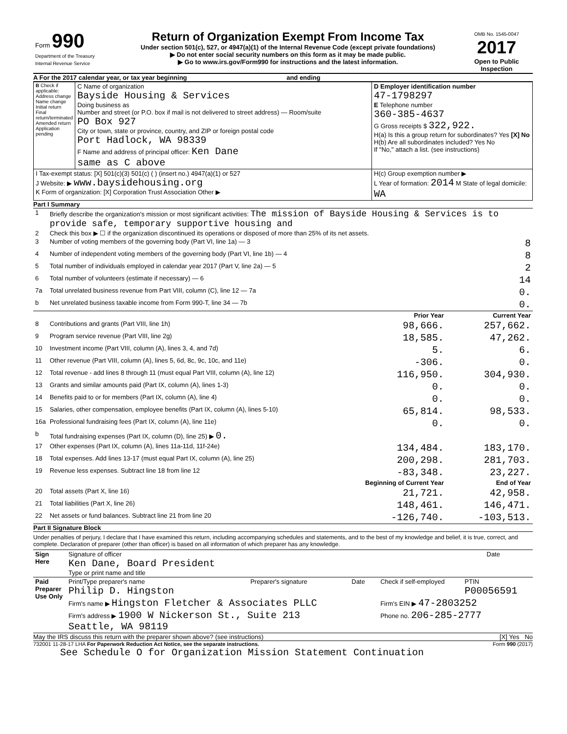| Form 990 Department of the Treasury Internal Revenue Service | Return of Organization Exempt From Income Tax Under section 501(c), 527, or 4947(a)(1) of the Internal Revenue Code (except private foundations) ▶ Do not enter social security numbers on this form as it may be made public. ▶ Go to www.irs.gov/Form990 for instructions and the latest information. | OMB No. 1545-0047 2017 Open to Public Inspection |
A For the 2017 calendar year, or tax year beginning and ending
| B Check if applicable: Address change Name change Initial return Final return/terminated Amended return Application pending | C Name of organization Bayside Housing & Services Doing business as Number and street (or P.O. box if mail is not delivered to street address) — Room/suite PO Box 927 City or town, state or province, country, and ZIP or foreign postal code Port Hadlock, WA 98339 F Name and address of principal officer: Ken Dane same as C above | D Employer identification number 47-1798297 E Telephone number 360-385-4637 G Gross receipts $ 322,922. H(a) Is this a group return for subordinates? Yes [X] No H(b) Are all subordinates included? Yes No If "No," attach a list. (see instructions) |
| I Tax-exempt status: [X] 501(c)(3) 501(c) ( ) (insert no.) 4947(a)(1) or 527 J Website: ▶ www.baysidehousing.org K Form of organization: [X] Corporation Trust Association Other ▶ | | H(c) Group exemption number ▶ L Year of formation: 2014 M State of legal domicile: WA |
Part I Summary
| 1 | Briefly describe the organization's mission or most significant activities: The mission of Bayside Housing & Services is to provide safe, temporary supportive housing and | | |
| 2 | Check this box ▶ ☐ if the organization discontinued its operations or disposed of more than 25% of its net assets. | | |
| 3 | Number of voting members of the governing body (Part VI, line 1a) — 3 | | 8 |
| 4 | Number of independent voting members of the governing body (Part VI, line 1b) — 4 | | 8 |
| 5 | Total number of individuals employed in calendar year 2017 (Part V, line 2a) — 5 | | 2 |
| 6 | Total number of volunteers (estimate if necessary) — 6 | | 14 |
| 7a | Total unrelated business revenue from Part VIII, column (C), line 12 — 7a | | 0. |
| b | Net unrelated business taxable income from Form 990-T, line 34 — 7b | | 0. |
| | | Prior Year | Current Year |
| 8 | Contributions and grants (Part VIII, line 1h) | 98,666. | 257,662. |
| 9 | Program service revenue (Part VIII, line 2g) | 18,585. | 47,262. |
| 10 | Investment income (Part VIII, column (A), lines 3, 4, and 7d) | 5. | 6. |
| 11 | Other revenue (Part VIII, column (A), lines 5, 6d, 8c, 9c, 10c, and 11e) | -306. | 0. |
| 12 | Total revenue - add lines 8 through 11 (must equal Part VIII, column (A), line 12) | 116,950. | 304,930. |
| 13 | Grants and similar amounts paid (Part IX, column (A), lines 1-3) | 0. | 0. |
| 14 | Benefits paid to or for members (Part IX, column (A), line 4) | 0. | 0. |
| 15 | Salaries, other compensation, employee benefits (Part IX, column (A), lines 5-10) | 65,814. | 98,533. |
| 16a | Professional fundraising fees (Part IX, column (A), line 11e) | 0. | 0. |
| b | Total fundraising expenses (Part IX, column (D), line 25) ▶ 0. | | |
| 17 | Other expenses (Part IX, column (A), lines 11a-11d, 11f-24e) | 134,484. | 183,170. |
| 18 | Total expenses. Add lines 13-17 (must equal Part IX, column (A), line 25) | 200,298. | 281,703. |
| 19 | Revenue less expenses. Subtract line 18 from line 12 | -83,348. | 23,227. |
| | | Beginning of Current Year | End of Year |
| 20 | Total assets (Part X, line 16) | 21,721. | 42,958. |
| 21 | Total liabilities (Part X, line 26) | 148,461. | 146,471. |
| 22 | Net assets or fund balances. Subtract line 21 from line 20 | -126,740. | -103,513. |
Part II Signature Block
Under penalties of perjury, I declare that I have examined this return, including accompanying schedules and statements, and to the best of my knowledge and belief, it is true, correct, and complete. Declaration of preparer (other than officer) is based on all information of which preparer has any knowledge.
| Sign Here | Signature of officer Ken Dane, Board President Type or print name and title | Date |
| Paid Preparer Use Only | Print/Type preparer's name Philip D. Hingston | Preparer's signature | Date | Check if self-employed | PTIN P00056591 |
| | Firm's name ▶ Hingston Fletcher & Associates PLLC | | | Firm's EIN ▶ 47-2803252 | |
| | Firm's address ▶ 1900 W Nickerson St., Suite 213 Seattle, WA 98119 | | | Phone no. 206-285-2777 | |
May the IRS discuss this return with the preparer shown above? (see instructions) [X] Yes No
732001 11-28-17 LHA For Paperwork Reduction Act Notice, see the separate instructions. Form 990 (2017)
See Schedule O for Organization Mission Statement Continuation